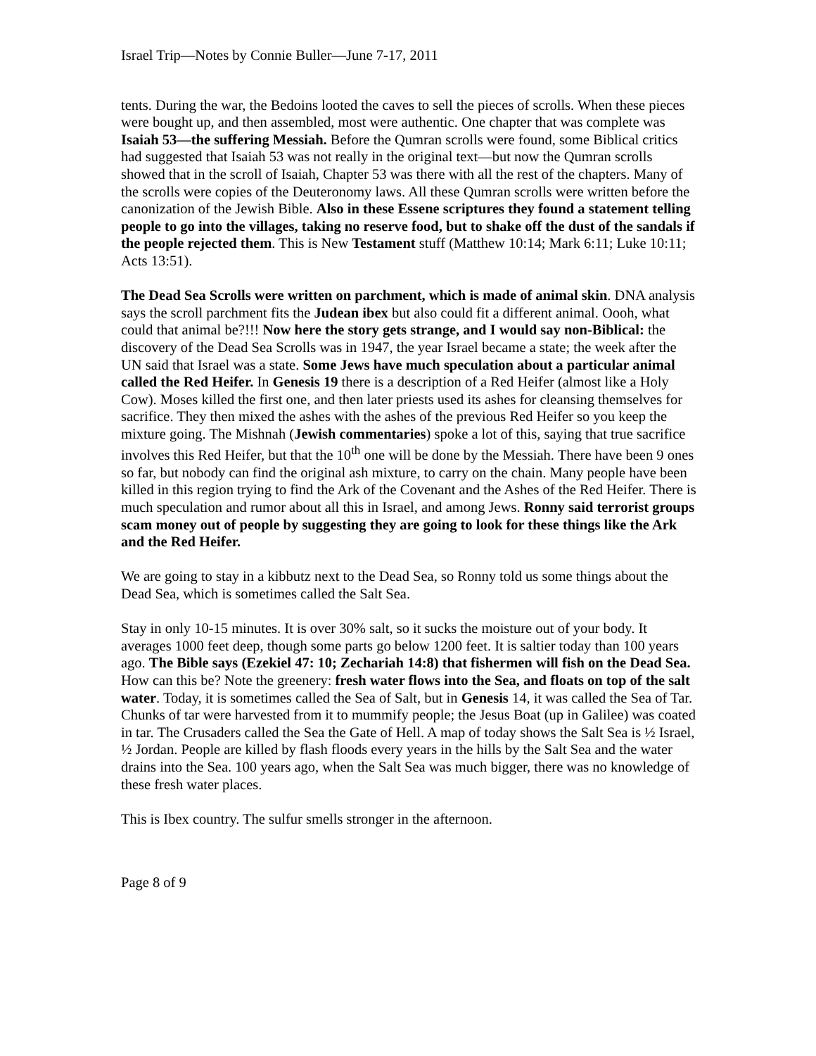Israel Trip—Notes by Connie Buller—June 7-17, 2011
tents. During the war, the Bedoins looted the caves to sell the pieces of scrolls. When these pieces were bought up, and then assembled, most were authentic. One chapter that was complete was Isaiah 53—the suffering Messiah. Before the Qumran scrolls were found, some Biblical critics had suggested that Isaiah 53 was not really in the original text—but now the Qumran scrolls showed that in the scroll of Isaiah, Chapter 53 was there with all the rest of the chapters. Many of the scrolls were copies of the Deuteronomy laws. All these Qumran scrolls were written before the canonization of the Jewish Bible. Also in these Essene scriptures they found a statement telling people to go into the villages, taking no reserve food, but to shake off the dust of the sandals if the people rejected them. This is New Testament stuff (Matthew 10:14; Mark 6:11; Luke 10:11; Acts 13:51).
The Dead Sea Scrolls were written on parchment, which is made of animal skin. DNA analysis says the scroll parchment fits the Judean ibex but also could fit a different animal. Oooh, what could that animal be?!!! Now here the story gets strange, and I would say non-Biblical: the discovery of the Dead Sea Scrolls was in 1947, the year Israel became a state; the week after the UN said that Israel was a state. Some Jews have much speculation about a particular animal called the Red Heifer. In Genesis 19 there is a description of a Red Heifer (almost like a Holy Cow). Moses killed the first one, and then later priests used its ashes for cleansing themselves for sacrifice. They then mixed the ashes with the ashes of the previous Red Heifer so you keep the mixture going. The Mishnah (Jewish commentaries) spoke a lot of this, saying that true sacrifice involves this Red Heifer, but that the 10<sup>th</sup> one will be done by the Messiah. There have been 9 ones so far, but nobody can find the original ash mixture, to carry on the chain. Many people have been killed in this region trying to find the Ark of the Covenant and the Ashes of the Red Heifer. There is much speculation and rumor about all this in Israel, and among Jews. Ronny said terrorist groups scam money out of people by suggesting they are going to look for these things like the Ark and the Red Heifer.
We are going to stay in a kibbutz next to the Dead Sea, so Ronny told us some things about the Dead Sea, which is sometimes called the Salt Sea.
Stay in only 10-15 minutes. It is over 30% salt, so it sucks the moisture out of your body. It averages 1000 feet deep, though some parts go below 1200 feet. It is saltier today than 100 years ago. The Bible says (Ezekiel 47: 10; Zechariah 14:8) that fishermen will fish on the Dead Sea. How can this be? Note the greenery: fresh water flows into the Sea, and floats on top of the salt water. Today, it is sometimes called the Sea of Salt, but in Genesis 14, it was called the Sea of Tar. Chunks of tar were harvested from it to mummify people; the Jesus Boat (up in Galilee) was coated in tar. The Crusaders called the Sea the Gate of Hell. A map of today shows the Salt Sea is ½ Israel, ½ Jordan. People are killed by flash floods every years in the hills by the Salt Sea and the water drains into the Sea. 100 years ago, when the Salt Sea was much bigger, there was no knowledge of these fresh water places.
This is Ibex country. The sulfur smells stronger in the afternoon.
Page 8 of 9